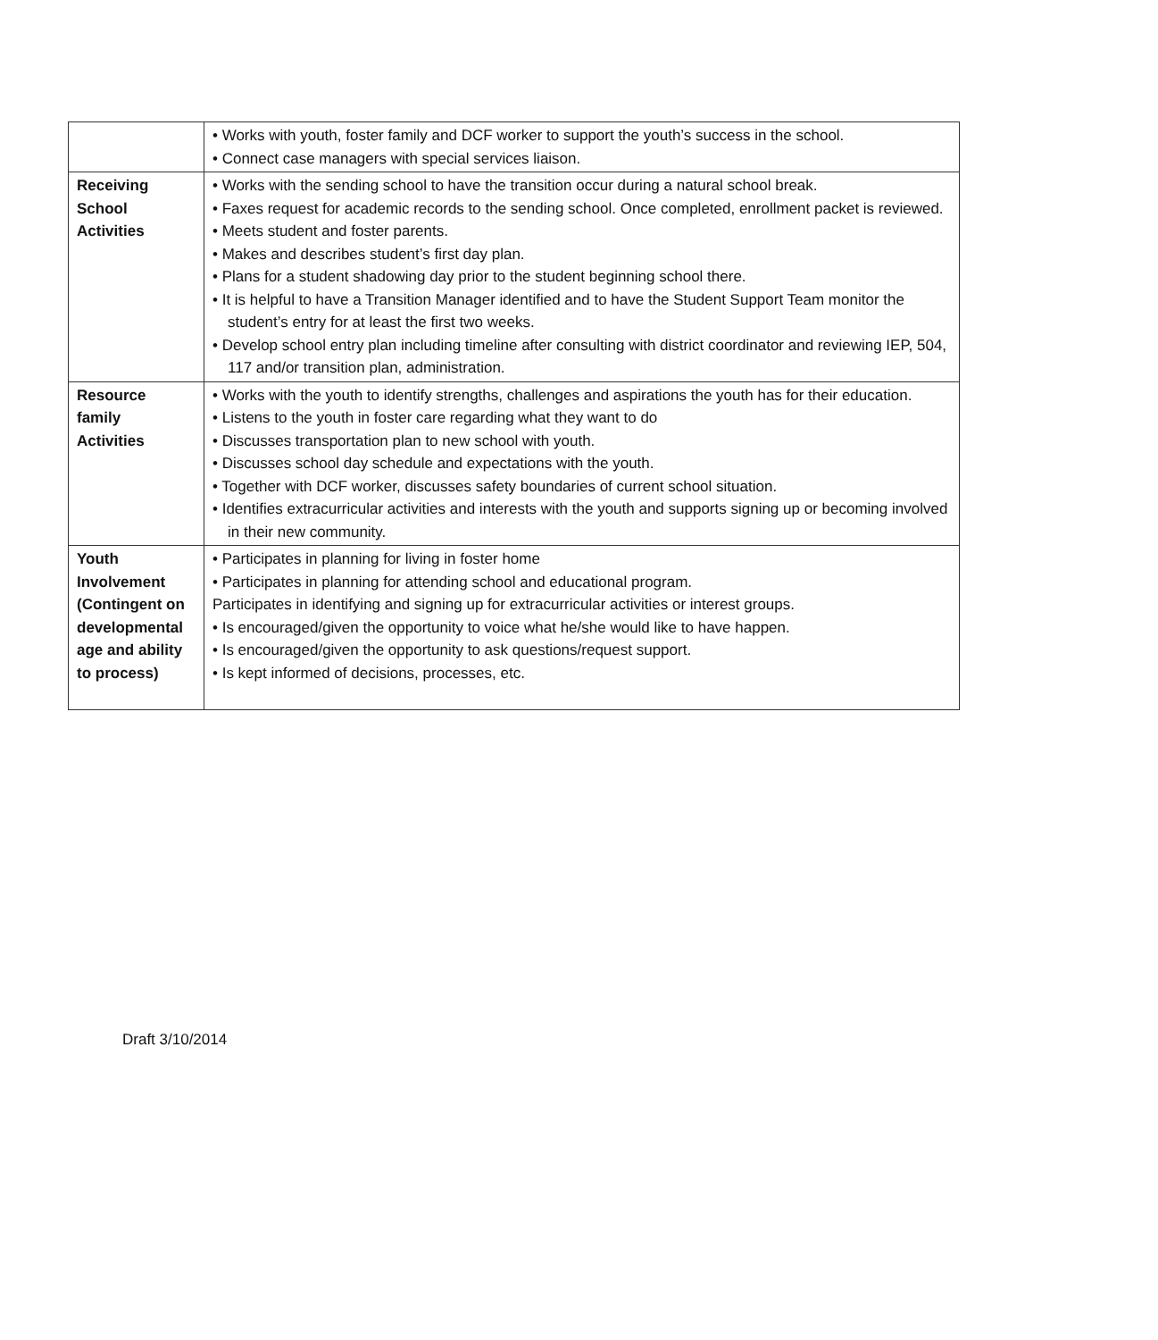| | • Works with youth, foster family and DCF worker to support the youth’s success in the school. • Connect case managers with special services liaison. |
| Receiving School Activities | • Works with the sending school to have the transition occur during a natural school break. • Faxes request for academic records to the sending school. Once completed, enrollment packet is reviewed. • Meets student and foster parents. • Makes and describes student’s first day plan. • Plans for a student shadowing day prior to the student beginning school there. • It is helpful to have a Transition Manager identified and to have the Student Support Team monitor the student’s entry for at least the first two weeks. • Develop school entry plan including timeline after consulting with district coordinator and reviewing IEP, 504, 117 and/or transition plan, administration. |
| Resource family Activities | • Works with the youth to identify strengths, challenges and aspirations the youth has for their education. • Listens to the youth in foster care regarding what they want to do • Discusses transportation plan to new school with youth. • Discusses school day schedule and expectations with the youth. • Together with DCF worker, discusses safety boundaries of current school situation. • Identifies extracurricular activities and interests with the youth and supports signing up or becoming involved in their new community. |
| Youth Involvement (Contingent on developmental age and ability to process) | • Participates in planning for living in foster home • Participates in planning for attending school and educational program. Participates in identifying and signing up for extracurricular activities or interest groups. • Is encouraged/given the opportunity to voice what he/she would like to have happen. • Is encouraged/given the opportunity to ask questions/request support. • Is kept informed of decisions, processes, etc. |
Draft 3/10/2014